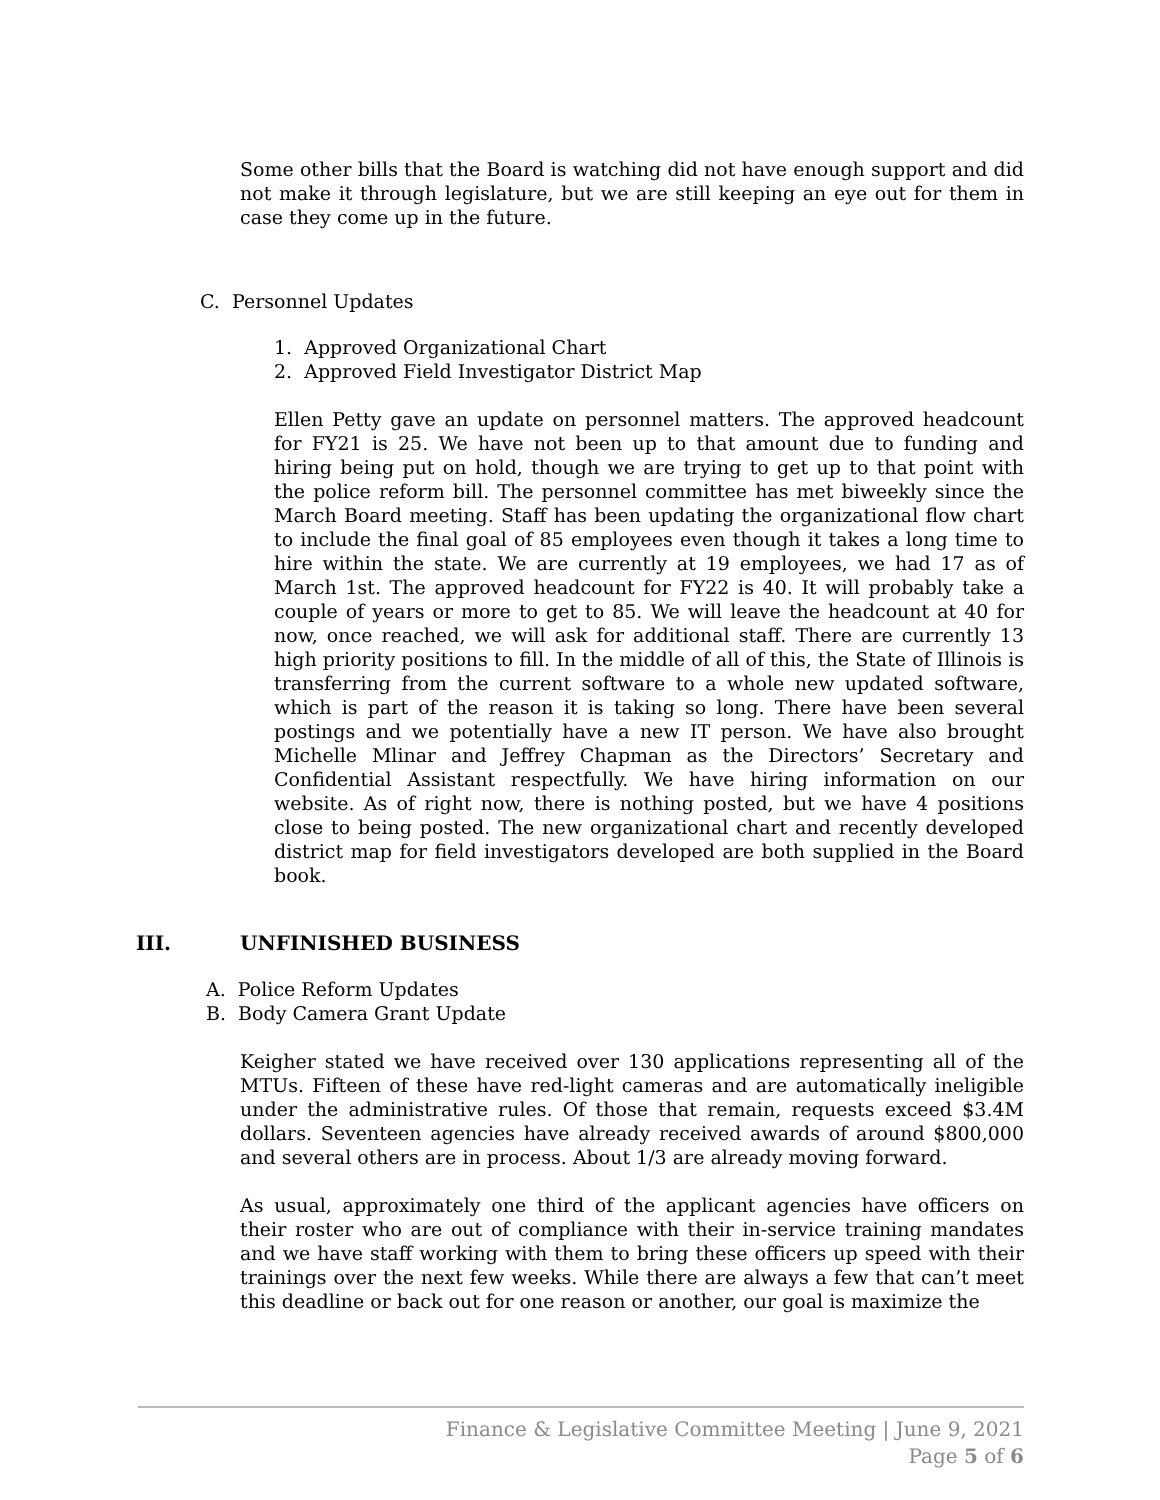Some other bills that the Board is watching did not have enough support and did not make it through legislature, but we are still keeping an eye out for them in case they come up in the future.
C. Personnel Updates
1. Approved Organizational Chart
2. Approved Field Investigator District Map
Ellen Petty gave an update on personnel matters. The approved headcount for FY21 is 25. We have not been up to that amount due to funding and hiring being put on hold, though we are trying to get up to that point with the police reform bill. The personnel committee has met biweekly since the March Board meeting. Staff has been updating the organizational flow chart to include the final goal of 85 employees even though it takes a long time to hire within the state. We are currently at 19 employees, we had 17 as of March 1st. The approved headcount for FY22 is 40. It will probably take a couple of years or more to get to 85. We will leave the headcount at 40 for now, once reached, we will ask for additional staff. There are currently 13 high priority positions to fill. In the middle of all of this, the State of Illinois is transferring from the current software to a whole new updated software, which is part of the reason it is taking so long. There have been several postings and we potentially have a new IT person. We have also brought Michelle Mlinar and Jeffrey Chapman as the Directors’ Secretary and Confidential Assistant respectfully. We have hiring information on our website. As of right now, there is nothing posted, but we have 4 positions close to being posted. The new organizational chart and recently developed district map for field investigators developed are both supplied in the Board book.
III. UNFINISHED BUSINESS
A. Police Reform Updates
B. Body Camera Grant Update
Keigher stated we have received over 130 applications representing all of the MTUs. Fifteen of these have red-light cameras and are automatically ineligible under the administrative rules. Of those that remain, requests exceed $3.4M dollars. Seventeen agencies have already received awards of around $800,000 and several others are in process. About 1/3 are already moving forward.
As usual, approximately one third of the applicant agencies have officers on their roster who are out of compliance with their in-service training mandates and we have staff working with them to bring these officers up speed with their trainings over the next few weeks. While there are always a few that can’t meet this deadline or back out for one reason or another, our goal is maximize the
Finance & Legislative Committee Meeting | June 9, 2021
Page 5 of 6